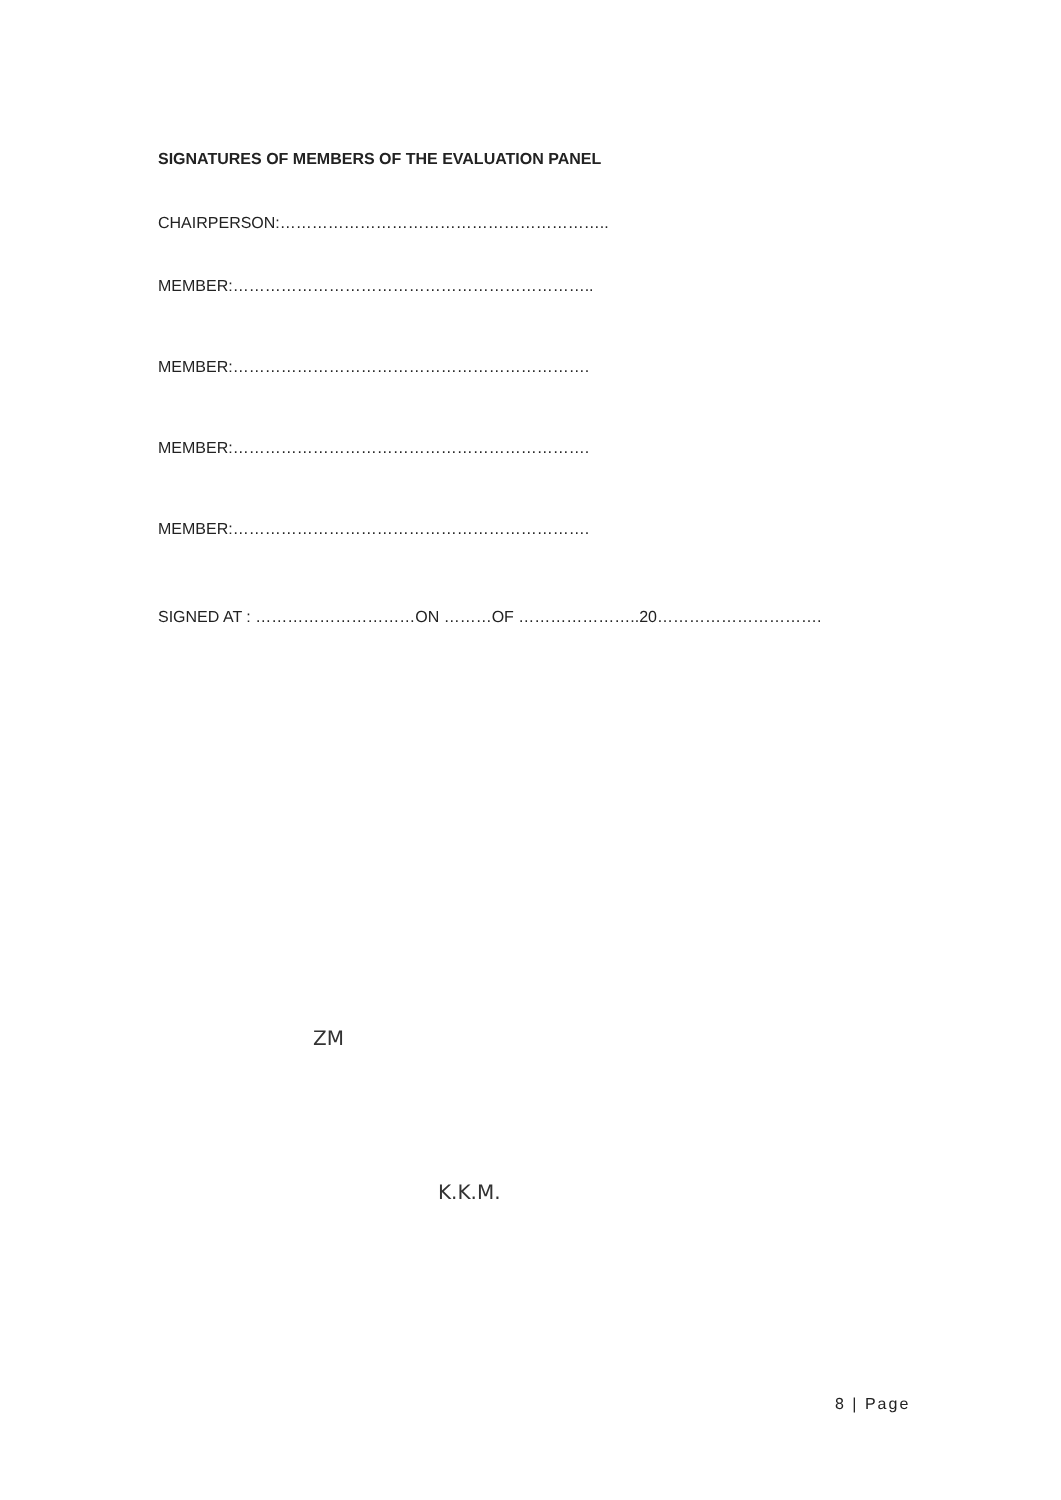SIGNATURES OF MEMBERS OF THE EVALUATION PANEL
CHAIRPERSON:……………………………………………………..
MEMBER:…………………………………………………………..
MEMBER:………………………………………………………….
MEMBER:………………………………………………………….
MEMBER:………………………………………………………….
SIGNED AT : …………………………ON ………OF …………………..20………………………….
ZM
K.K.M.
8 | Page